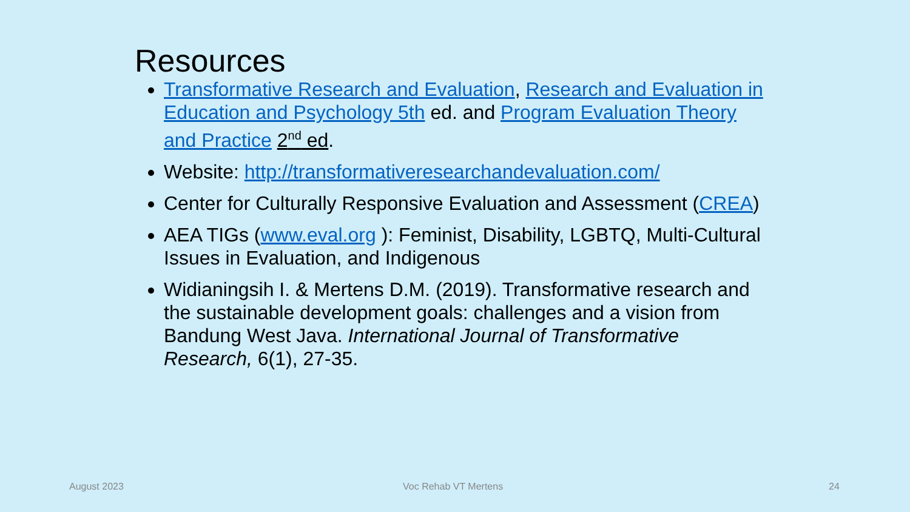Resources
Transformative Research and Evaluation, Research and Evaluation in Education and Psychology 5th ed. and Program Evaluation Theory and Practice 2<sup>nd</sup> ed.
Website: http://transformativeresearchandevaluation.com/
Center for Culturally Responsive Evaluation and Assessment (CREA)
AEA TIGs (www.eval.org ): Feminist, Disability, LGBTQ, Multi-Cultural Issues in Evaluation, and Indigenous
Widianingsih I. & Mertens D.M. (2019). Transformative research and the sustainable development goals: challenges and a vision from Bandung West Java. International Journal of Transformative Research, 6(1), 27-35.
August 2023 Voc Rehab VT Mertens 24